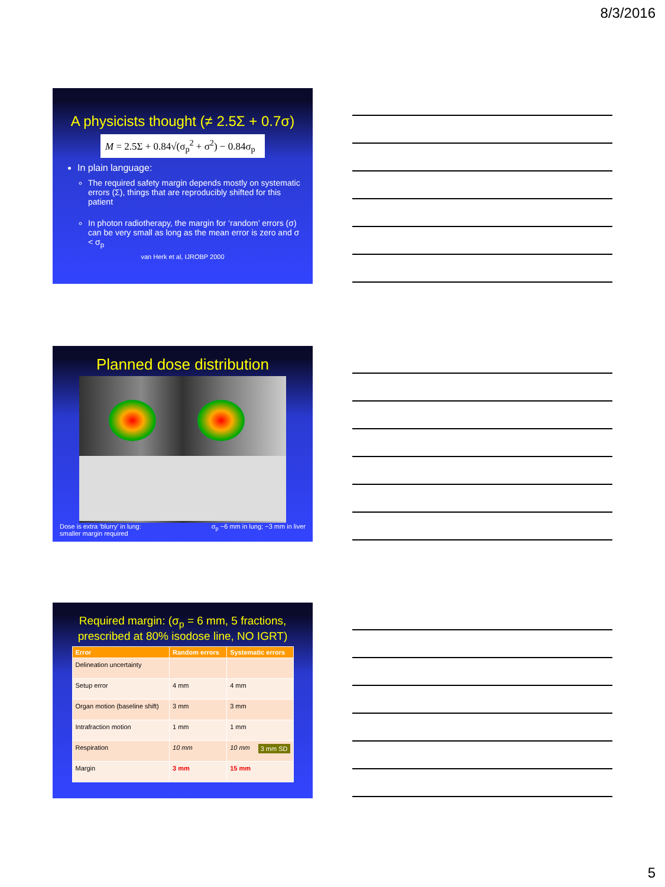8/3/2016
A physicists thought (≠ 2.5Σ + 0.7σ)
M = 2.5Σ + 0.84√(σ<sub>p</sub><sup>2</sup> + σ<sup>2</sup>) − 0.84σ<sub>p</sub>
In plain language:
The required safety margin depends mostly on systematic errors (Σ), things that are reproducibly shifted for this patient
In photon radiotherapy, the margin for ‘random’ errors (σ) can be very small as long as the mean error is zero and σ < σ<sub>p</sub>
van Herk et al, IJROBP 2000
Planned dose distribution
Dose is extra ‘blurry’ in lung:
smaller margin required σ<sub>p</sub> ~6 mm in lung; ~3 mm in liver
Required margin: (σ<sub>p</sub> = 6 mm, 5 fractions,
prescribed at 80% isodose line, NO IGRT)
| Error | Random errors | Systematic errors |
| --- | --- | --- |
| Delineation uncertainty | | |
| Setup error | 4 mm | 4 mm |
| Organ motion (baseline shift) | 3 mm | 3 mm |
| Intrafraction motion | 1 mm | 1 mm |
| Respiration | 10 mm | 10 mm 3 mm SD |
| Margin | 3 mm | 15 mm |
5